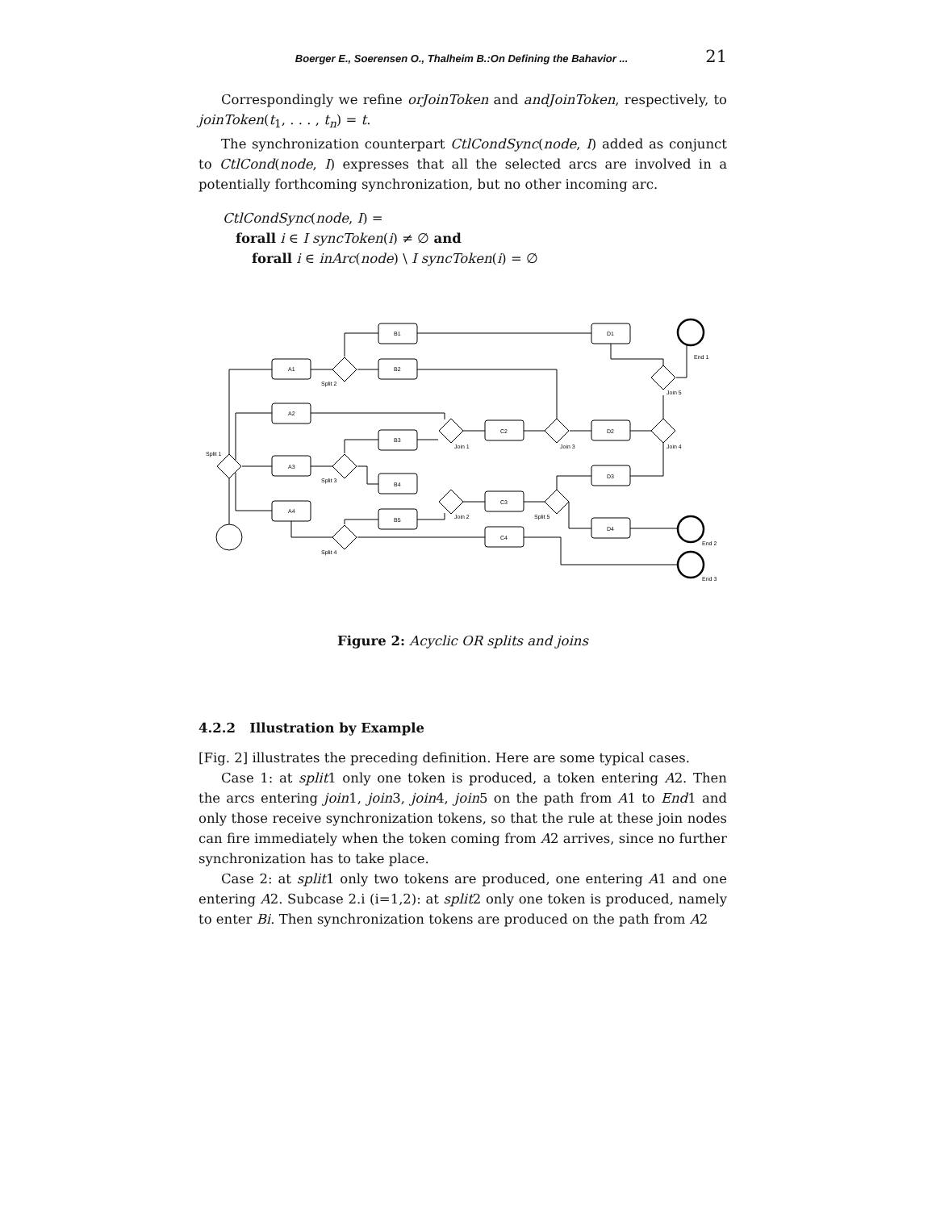Boerger E., Soerensen O., Thalheim B.:On Defining the Bahavior ... 21
Correspondingly we refine orJoinToken and andJoinToken, respectively, to joinToken(t<sub>1</sub>, . . . , t<sub>n</sub>) = t.
The synchronization counterpart CtlCondSync(node, I) added as conjunct to CtlCond(node, I) expresses that all the selected arcs are involved in a potentially forthcoming synchronization, but no other incoming arc.
CtlCondSync(node, I) =
forall i ∈ I syncToken(i) ≠ ∅ and
forall i ∈ inArc(node) \ I syncToken(i) = ∅
A1
A2
A3
A4
B1
B2
B3
B4
B5
C2
C3
C4
D1
D2
D3
D4
Split 1
Split 2
Split 3
Split 4
Split 5
Join 1
Join 2
Join 3
Join 4
Join 5
End 1
End 2
End 3
Figure 2: Acyclic OR splits and joins
4.2.2 Illustration by Example
[Fig. 2] illustrates the preceding definition. Here are some typical cases.
Case 1: at split1 only one token is produced, a token entering A2. Then the arcs entering join1, join3, join4, join5 on the path from A1 to End1 and only those receive synchronization tokens, so that the rule at these join nodes can fire immediately when the token coming from A2 arrives, since no further synchronization has to take place.
Case 2: at split1 only two tokens are produced, one entering A1 and one entering A2. Subcase 2.i (i=1,2): at split2 only one token is produced, namely to enter Bi. Then synchronization tokens are produced on the path from A2